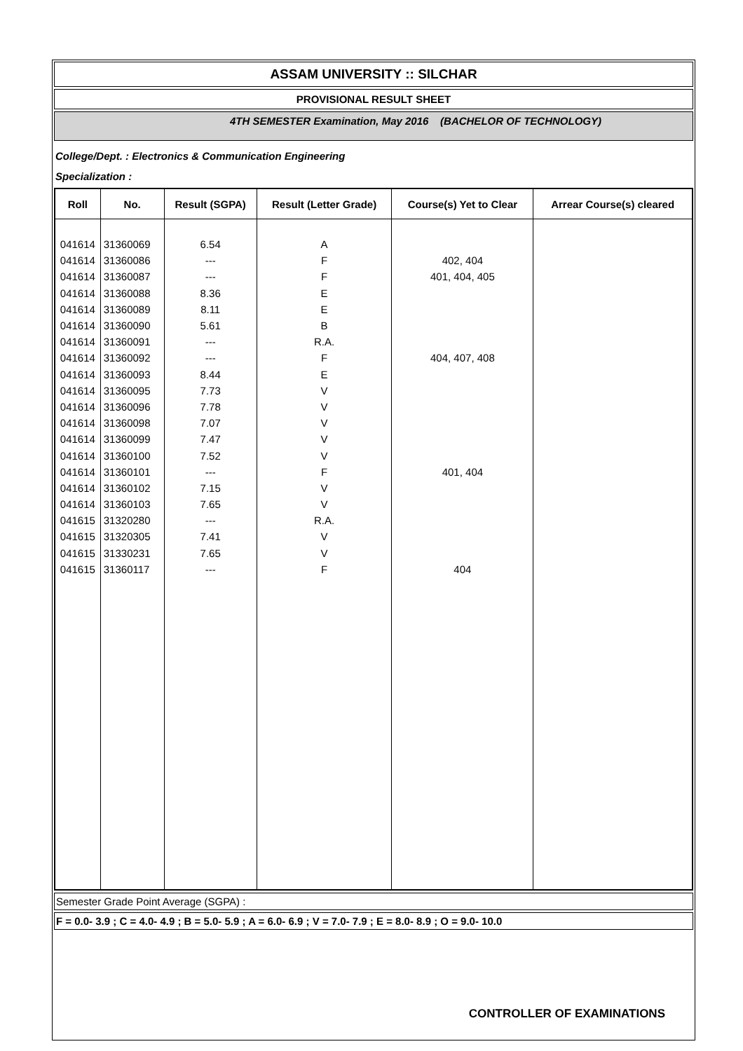ASSAM UNIVERSITY :: SILCHAR
PROVISIONAL RESULT SHEET
4TH SEMESTER Examination, May 2016 (BACHELOR OF TECHNOLOGY)
College/Dept. : Electronics & Communication Engineering
Specialization :
| Roll | No. | Result (SGPA) | Result (Letter Grade) | Course(s) Yet to Clear | Arrear Course(s) cleared |
| --- | --- | --- | --- | --- | --- |
| 041614 | 31360069 | 6.54 | A | | |
| 041614 | 31360086 | --- | F | 402, 404 | |
| 041614 | 31360087 | --- | F | 401, 404, 405 | |
| 041614 | 31360088 | 8.36 | E | | |
| 041614 | 31360089 | 8.11 | E | | |
| 041614 | 31360090 | 5.61 | B | | |
| 041614 | 31360091 | --- | R.A. | | |
| 041614 | 31360092 | --- | F | 404, 407, 408 | |
| 041614 | 31360093 | 8.44 | E | | |
| 041614 | 31360095 | 7.73 | V | | |
| 041614 | 31360096 | 7.78 | V | | |
| 041614 | 31360098 | 7.07 | V | | |
| 041614 | 31360099 | 7.47 | V | | |
| 041614 | 31360100 | 7.52 | V | | |
| 041614 | 31360101 | --- | F | 401, 404 | |
| 041614 | 31360102 | 7.15 | V | | |
| 041614 | 31360103 | 7.65 | V | | |
| 041615 | 31320280 | --- | R.A. | | |
| 041615 | 31320305 | 7.41 | V | | |
| 041615 | 31330231 | 7.65 | V | | |
| 041615 | 31360117 | --- | F | 404 | |
Semester Grade Point Average (SGPA) :
F = 0.0- 3.9 ; C = 4.0- 4.9 ; B = 5.0- 5.9 ; A = 6.0- 6.9 ; V = 7.0- 7.9 ; E = 8.0- 8.9 ; O = 9.0- 10.0
CONTROLLER OF EXAMINATIONS